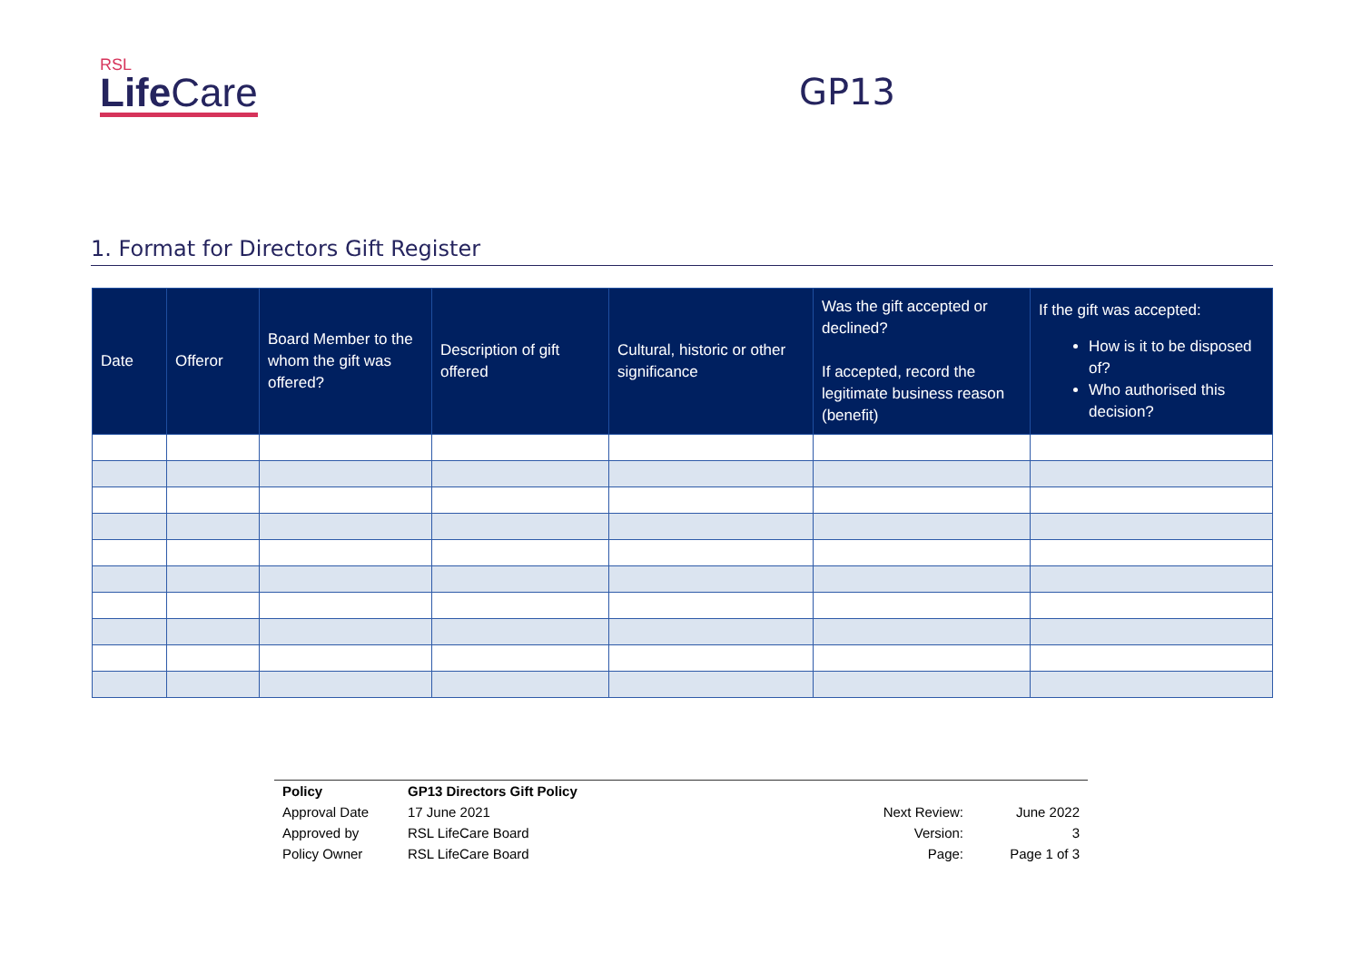RSL
Life Care
GP13
1. Format for Directors Gift Register
| Date | Offeror | Board Member to the whom the gift was offered? | Description of gift offered | Cultural, historic or other significance | Was the gift accepted or declined? If accepted, record the legitimate business reason (benefit) | If the gift was accepted: How is it to be disposed of? Who authorised this decision? |
| --- | --- | --- | --- | --- | --- | --- |
| Policy | GP13 Directors Gift Policy | | |
| Approval Date | 17 June 2021 | Next Review: | June 2022 |
| Approved by | RSL LifeCare Board | Version: | 3 |
| Policy Owner | RSL LifeCare Board | Page: | Page 1 of 3 |